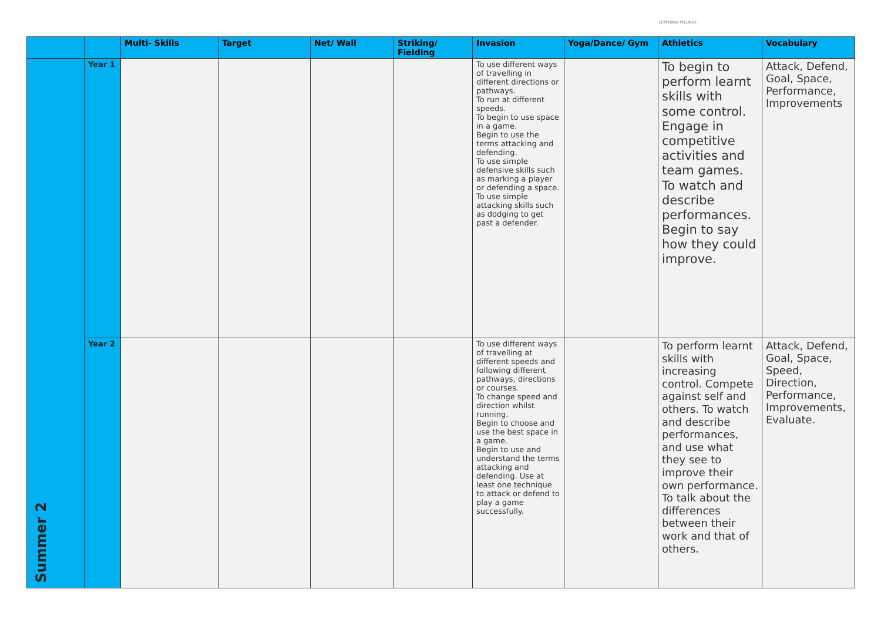LETTERING PELLINGE
| | | Multi- Skills | Target | Net/ Wall | Striking/ Fielding | Invasion | Yoga/Dance/ Gym | Athletics | Vocabulary |
| --- | --- | --- | --- | --- | --- | --- | --- | --- | --- |
| Summer 2 | Year 1 | | | | | To use different ways of travelling in different directions or pathways. To run at different speeds. To begin to use space in a game. Begin to use the terms attacking and defending. To use simple defensive skills such as marking a player or defending a space. To use simple attacking skills such as dodging to get past a defender. | | To begin to perform learnt skills with some control. Engage in competitive activities and team games. To watch and describe performances. Begin to say how they could improve. | Attack, Defend, Goal, Space, Performance, Improvements |
| | Year 2 | | | | | To use different ways of travelling at different speeds and following different pathways, directions or courses. To change speed and direction whilst running. Begin to choose and use the best space in a game. Begin to use and understand the terms attacking and defending. Use at least one technique to attack or defend to play a game successfully. | | To perform learnt skills with increasing control. Compete against self and others. To watch and describe performances, and use what they see to improve their own performance. To talk about the differences between their work and that of others. | Attack, Defend, Goal, Space, Speed, Direction, Performance, Improvements, Evaluate. |